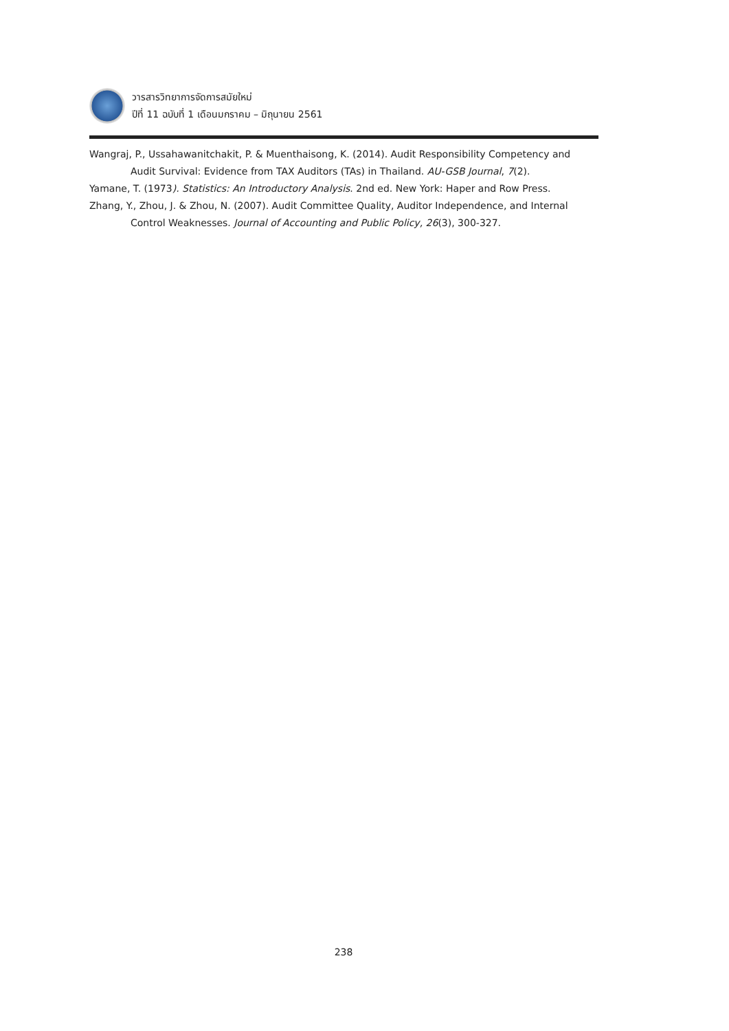วารสารวิทยาการจัดการสมัยใหม่
ปีที่ 11 ฉบับที่ 1 เดือนมกราคม – มิถุนายน 2561
Wangraj, P., Ussahawanitchakit, P. & Muenthaisong, K. (2014). Audit Responsibility Competency and Audit Survival: Evidence from TAX Auditors (TAs) in Thailand. AU-GSB Journal, 7(2).
Yamane, T. (1973). Statistics: An Introductory Analysis. 2nd ed. New York: Haper and Row Press.
Zhang, Y., Zhou, J. & Zhou, N. (2007). Audit Committee Quality, Auditor Independence, and Internal Control Weaknesses. Journal of Accounting and Public Policy, 26(3), 300-327.
238